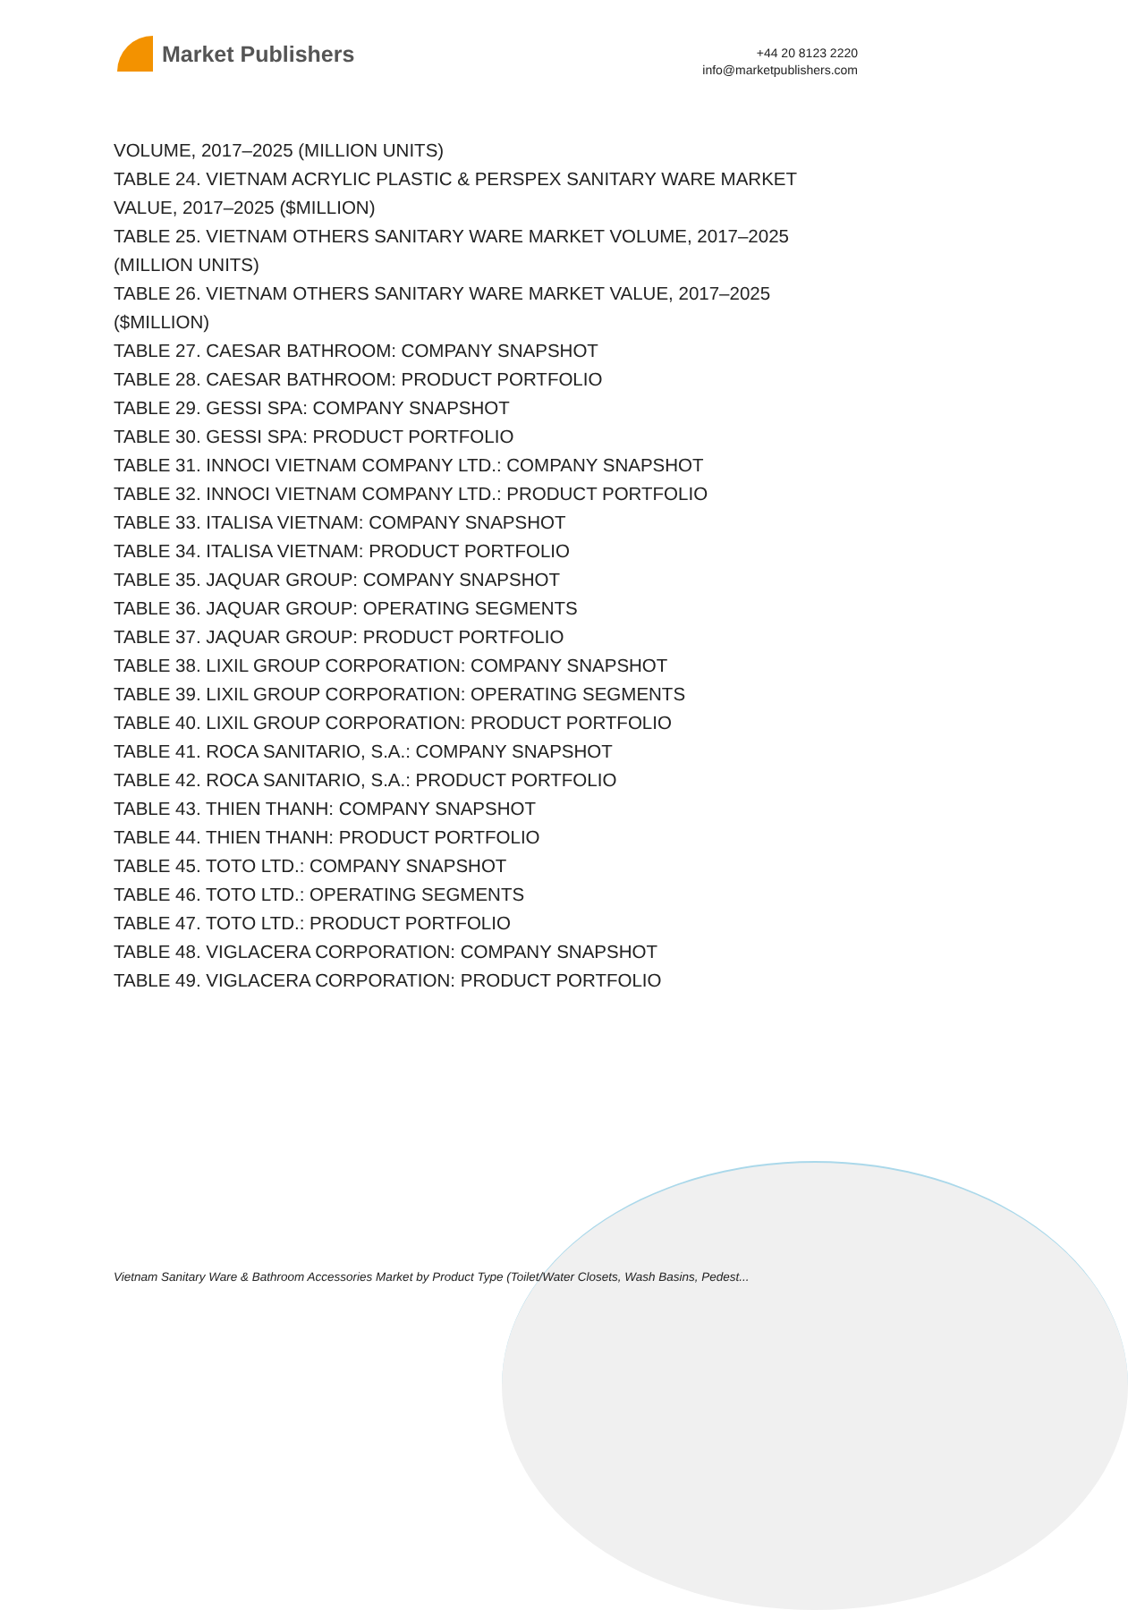Market Publishers
+44 20 8123 2220
info@marketpublishers.com
VOLUME, 2017–2025 (MILLION UNITS)
TABLE 24. VIETNAM ACRYLIC PLASTIC & PERSPEX SANITARY WARE MARKET VALUE, 2017–2025 ($MILLION)
TABLE 25. VIETNAM OTHERS SANITARY WARE MARKET VOLUME, 2017–2025 (MILLION UNITS)
TABLE 26. VIETNAM OTHERS SANITARY WARE MARKET VALUE, 2017–2025 ($MILLION)
TABLE 27. CAESAR BATHROOM: COMPANY SNAPSHOT
TABLE 28. CAESAR BATHROOM: PRODUCT PORTFOLIO
TABLE 29. GESSI SPA: COMPANY SNAPSHOT
TABLE 30. GESSI SPA: PRODUCT PORTFOLIO
TABLE 31. INNOCI VIETNAM COMPANY LTD.: COMPANY SNAPSHOT
TABLE 32. INNOCI VIETNAM COMPANY LTD.: PRODUCT PORTFOLIO
TABLE 33. ITALISA VIETNAM: COMPANY SNAPSHOT
TABLE 34. ITALISA VIETNAM: PRODUCT PORTFOLIO
TABLE 35. JAQUAR GROUP: COMPANY SNAPSHOT
TABLE 36. JAQUAR GROUP: OPERATING SEGMENTS
TABLE 37. JAQUAR GROUP: PRODUCT PORTFOLIO
TABLE 38. LIXIL GROUP CORPORATION: COMPANY SNAPSHOT
TABLE 39. LIXIL GROUP CORPORATION: OPERATING SEGMENTS
TABLE 40. LIXIL GROUP CORPORATION: PRODUCT PORTFOLIO
TABLE 41. ROCA SANITARIO, S.A.: COMPANY SNAPSHOT
TABLE 42. ROCA SANITARIO, S.A.: PRODUCT PORTFOLIO
TABLE 43. THIEN THANH: COMPANY SNAPSHOT
TABLE 44. THIEN THANH: PRODUCT PORTFOLIO
TABLE 45. TOTO LTD.: COMPANY SNAPSHOT
TABLE 46. TOTO LTD.: OPERATING SEGMENTS
TABLE 47. TOTO LTD.: PRODUCT PORTFOLIO
TABLE 48. VIGLACERA CORPORATION: COMPANY SNAPSHOT
TABLE 49. VIGLACERA CORPORATION: PRODUCT PORTFOLIO
Vietnam Sanitary Ware & Bathroom Accessories Market by Product Type (Toilet/Water Closets, Wash Basins, Pedest...